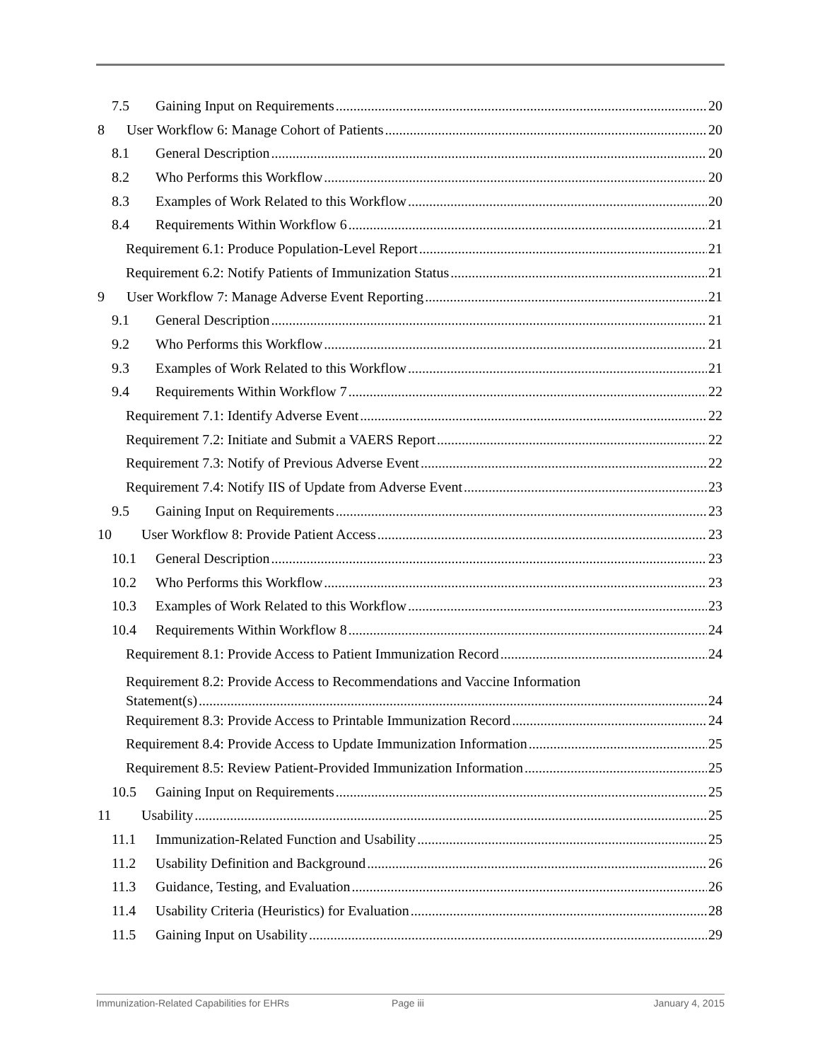7.5 Gaining Input on Requirements 20
8 User Workflow 6: Manage Cohort of Patients 20
8.1 General Description 20
8.2 Who Performs this Workflow 20
8.3 Examples of Work Related to this Workflow 20
8.4 Requirements Within Workflow 6 21
Requirement 6.1: Produce Population-Level Report 21
Requirement 6.2: Notify Patients of Immunization Status 21
9 User Workflow 7: Manage Adverse Event Reporting 21
9.1 General Description 21
9.2 Who Performs this Workflow 21
9.3 Examples of Work Related to this Workflow 21
9.4 Requirements Within Workflow 7 22
Requirement 7.1: Identify Adverse Event 22
Requirement 7.2: Initiate and Submit a VAERS Report 22
Requirement 7.3: Notify of Previous Adverse Event 22
Requirement 7.4: Notify IIS of Update from Adverse Event 23
9.5 Gaining Input on Requirements 23
10 User Workflow 8: Provide Patient Access 23
10.1 General Description 23
10.2 Who Performs this Workflow 23
10.3 Examples of Work Related to this Workflow 23
10.4 Requirements Within Workflow 8 24
Requirement 8.1: Provide Access to Patient Immunization Record 24
Requirement 8.2: Provide Access to Recommendations and Vaccine Information
Statement(s) 24
Requirement 8.3: Provide Access to Printable Immunization Record 24
Requirement 8.4: Provide Access to Update Immunization Information 25
Requirement 8.5: Review Patient-Provided Immunization Information 25
10.5 Gaining Input on Requirements 25
11 Usability 25
11.1 Immunization-Related Function and Usability 25
11.2 Usability Definition and Background 26
11.3 Guidance, Testing, and Evaluation 26
11.4 Usability Criteria (Heuristics) for Evaluation 28
11.5 Gaining Input on Usability 29
Immunization-Related Capabilities for EHRs Page iii January 4, 2015